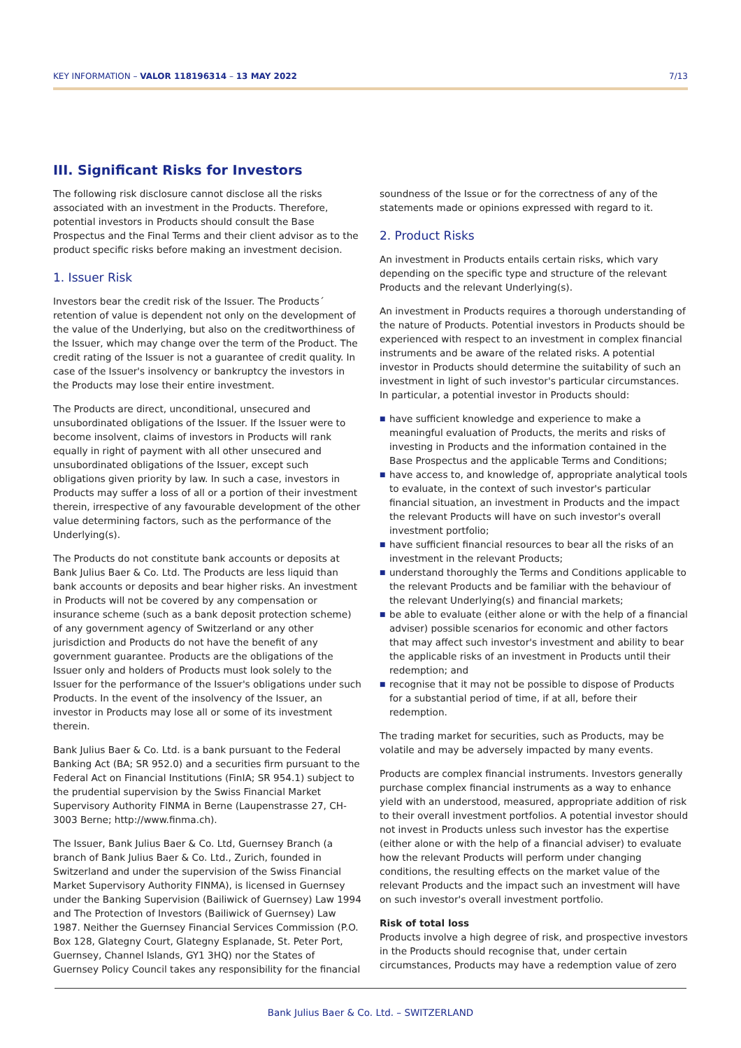KEY INFORMATION – VALOR 118196314 – 13 MAY 2022
7/13
III. Significant Risks for Investors
The following risk disclosure cannot disclose all the risks associated with an investment in the Products. Therefore, potential investors in Products should consult the Base Prospectus and the Final Terms and their client advisor as to the product specific risks before making an investment decision.
1. Issuer Risk
Investors bear the credit risk of the Issuer. The Products´ retention of value is dependent not only on the development of the value of the Underlying, but also on the creditworthiness of the Issuer, which may change over the term of the Product. The credit rating of the Issuer is not a guarantee of credit quality. In case of the Issuer's insolvency or bankruptcy the investors in the Products may lose their entire investment.
The Products are direct, unconditional, unsecured and unsubordinated obligations of the Issuer. If the Issuer were to become insolvent, claims of investors in Products will rank equally in right of payment with all other unsecured and unsubordinated obligations of the Issuer, except such obligations given priority by law. In such a case, investors in Products may suffer a loss of all or a portion of their investment therein, irrespective of any favourable development of the other value determining factors, such as the performance of the Underlying(s).
The Products do not constitute bank accounts or deposits at Bank Julius Baer & Co. Ltd. The Products are less liquid than bank accounts or deposits and bear higher risks. An investment in Products will not be covered by any compensation or insurance scheme (such as a bank deposit protection scheme) of any government agency of Switzerland or any other jurisdiction and Products do not have the benefit of any government guarantee. Products are the obligations of the Issuer only and holders of Products must look solely to the Issuer for the performance of the Issuer's obligations under such Products. In the event of the insolvency of the Issuer, an investor in Products may lose all or some of its investment therein.
Bank Julius Baer & Co. Ltd. is a bank pursuant to the Federal Banking Act (BA; SR 952.0) and a securities firm pursuant to the Federal Act on Financial Institutions (FinIA; SR 954.1) subject to the prudential supervision by the Swiss Financial Market Supervisory Authority FINMA in Berne (Laupenstrasse 27, CH-3003 Berne; http://www.finma.ch).
The Issuer, Bank Julius Baer & Co. Ltd, Guernsey Branch (a branch of Bank Julius Baer & Co. Ltd., Zurich, founded in Switzerland and under the supervision of the Swiss Financial Market Supervisory Authority FINMA), is licensed in Guernsey under the Banking Supervision (Bailiwick of Guernsey) Law 1994 and The Protection of Investors (Bailiwick of Guernsey) Law 1987. Neither the Guernsey Financial Services Commission (P.O. Box 128, Glategny Court, Glategny Esplanade, St. Peter Port, Guernsey, Channel Islands, GY1 3HQ) nor the States of Guernsey Policy Council takes any responsibility for the financial
soundness of the Issue or for the correctness of any of the statements made or opinions expressed with regard to it.
2. Product Risks
An investment in Products entails certain risks, which vary depending on the specific type and structure of the relevant Products and the relevant Underlying(s).
An investment in Products requires a thorough understanding of the nature of Products. Potential investors in Products should be experienced with respect to an investment in complex financial instruments and be aware of the related risks. A potential investor in Products should determine the suitability of such an investment in light of such investor's particular circumstances. In particular, a potential investor in Products should:
■ have sufficient knowledge and experience to make a meaningful evaluation of Products, the merits and risks of investing in Products and the information contained in the Base Prospectus and the applicable Terms and Conditions;
■ have access to, and knowledge of, appropriate analytical tools to evaluate, in the context of such investor's particular financial situation, an investment in Products and the impact the relevant Products will have on such investor's overall investment portfolio;
■ have sufficient financial resources to bear all the risks of an investment in the relevant Products;
■ understand thoroughly the Terms and Conditions applicable to the relevant Products and be familiar with the behaviour of the relevant Underlying(s) and financial markets;
■ be able to evaluate (either alone or with the help of a financial adviser) possible scenarios for economic and other factors that may affect such investor's investment and ability to bear the applicable risks of an investment in Products until their redemption; and
■ recognise that it may not be possible to dispose of Products for a substantial period of time, if at all, before their redemption.
The trading market for securities, such as Products, may be volatile and may be adversely impacted by many events.
Products are complex financial instruments. Investors generally purchase complex financial instruments as a way to enhance yield with an understood, measured, appropriate addition of risk to their overall investment portfolios. A potential investor should not invest in Products unless such investor has the expertise (either alone or with the help of a financial adviser) to evaluate how the relevant Products will perform under changing conditions, the resulting effects on the market value of the relevant Products and the impact such an investment will have on such investor's overall investment portfolio.
Risk of total loss
Products involve a high degree of risk, and prospective investors in the Products should recognise that, under certain circumstances, Products may have a redemption value of zero
Bank Julius Baer & Co. Ltd. – SWITZERLAND